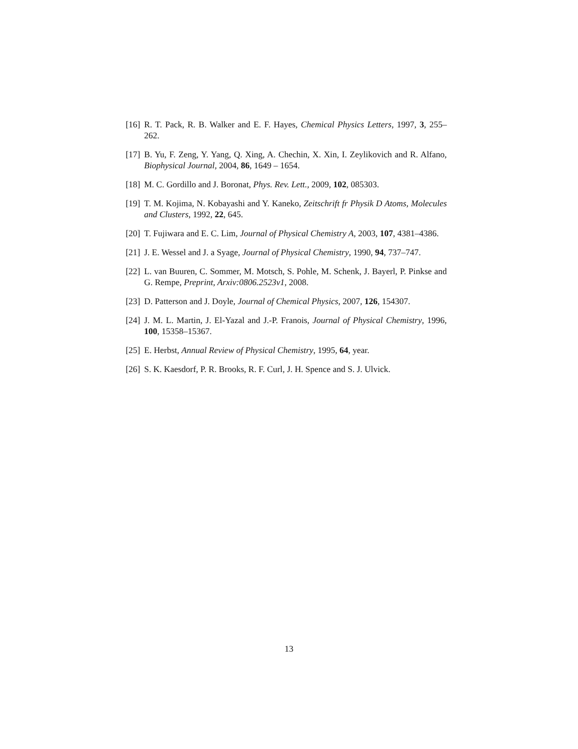[16] R. T. Pack, R. B. Walker and E. F. Hayes, Chemical Physics Letters, 1997, 3, 255–262.
[17] B. Yu, F. Zeng, Y. Yang, Q. Xing, A. Chechin, X. Xin, I. Zeylikovich and R. Alfano, Biophysical Journal, 2004, 86, 1649 – 1654.
[18] M. C. Gordillo and J. Boronat, Phys. Rev. Lett., 2009, 102, 085303.
[19] T. M. Kojima, N. Kobayashi and Y. Kaneko, Zeitschrift fr Physik D Atoms, Molecules and Clusters, 1992, 22, 645.
[20] T. Fujiwara and E. C. Lim, Journal of Physical Chemistry A, 2003, 107, 4381–4386.
[21] J. E. Wessel and J. a Syage, Journal of Physical Chemistry, 1990, 94, 737–747.
[22] L. van Buuren, C. Sommer, M. Motsch, S. Pohle, M. Schenk, J. Bayerl, P. Pinkse and G. Rempe, Preprint, Arxiv:0806.2523v1, 2008.
[23] D. Patterson and J. Doyle, Journal of Chemical Physics, 2007, 126, 154307.
[24] J. M. L. Martin, J. El-Yazal and J.-P. Franois, Journal of Physical Chemistry, 1996, 100, 15358–15367.
[25] E. Herbst, Annual Review of Physical Chemistry, 1995, 64, year.
[26] S. K. Kaesdorf, P. R. Brooks, R. F. Curl, J. H. Spence and S. J. Ulvick.
13